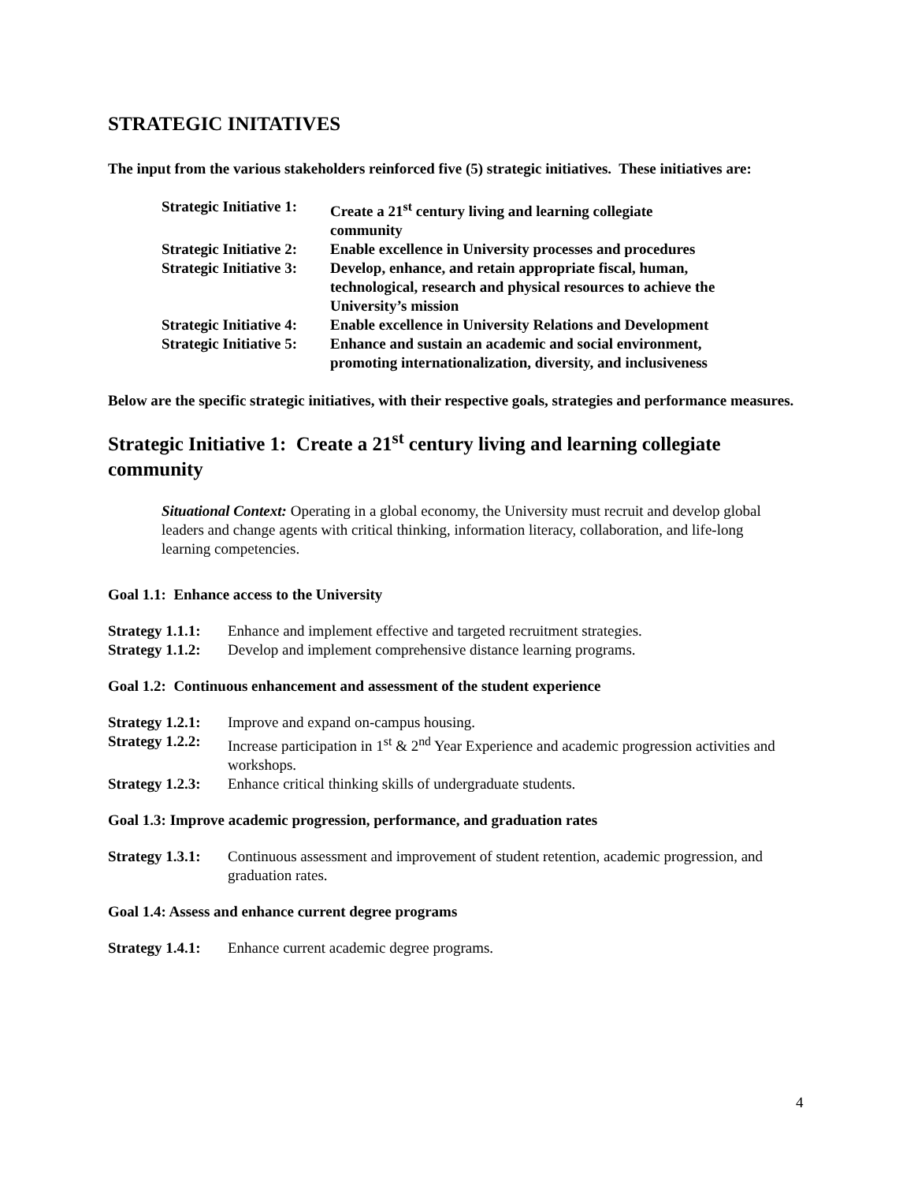STRATEGIC INITATIVES
The input from the various stakeholders reinforced five (5) strategic initiatives. These initiatives are:
| Strategic Initiative 1: | Create a 21<sup>st</sup> century living and learning collegiate community |
| Strategic Initiative 2: | Enable excellence in University processes and procedures |
| Strategic Initiative 3: | Develop, enhance, and retain appropriate fiscal, human, technological, research and physical resources to achieve the University’s mission |
| Strategic Initiative 4: | Enable excellence in University Relations and Development |
| Strategic Initiative 5: | Enhance and sustain an academic and social environment, promoting internationalization, diversity, and inclusiveness |
Below are the specific strategic initiatives, with their respective goals, strategies and performance measures.
Strategic Initiative 1: Create a 21<sup>st</sup> century living and learning collegiate community
Situational Context: Operating in a global economy, the University must recruit and develop global leaders and change agents with critical thinking, information literacy, collaboration, and life-long learning competencies.
Goal 1.1: Enhance access to the University
| Strategy 1.1.1: | Enhance and implement effective and targeted recruitment strategies. |
| Strategy 1.1.2: | Develop and implement comprehensive distance learning programs. |
Goal 1.2: Continuous enhancement and assessment of the student experience
| Strategy 1.2.1: | Improve and expand on-campus housing. |
| Strategy 1.2.2: | Increase participation in 1<sup>st</sup> & 2<sup>nd</sup> Year Experience and academic progression activities and workshops. |
| Strategy 1.2.3: | Enhance critical thinking skills of undergraduate students. |
Goal 1.3: Improve academic progression, performance, and graduation rates
| Strategy 1.3.1: | Continuous assessment and improvement of student retention, academic progression, and graduation rates. |
Goal 1.4: Assess and enhance current degree programs
| Strategy 1.4.1: | Enhance current academic degree programs. |
4